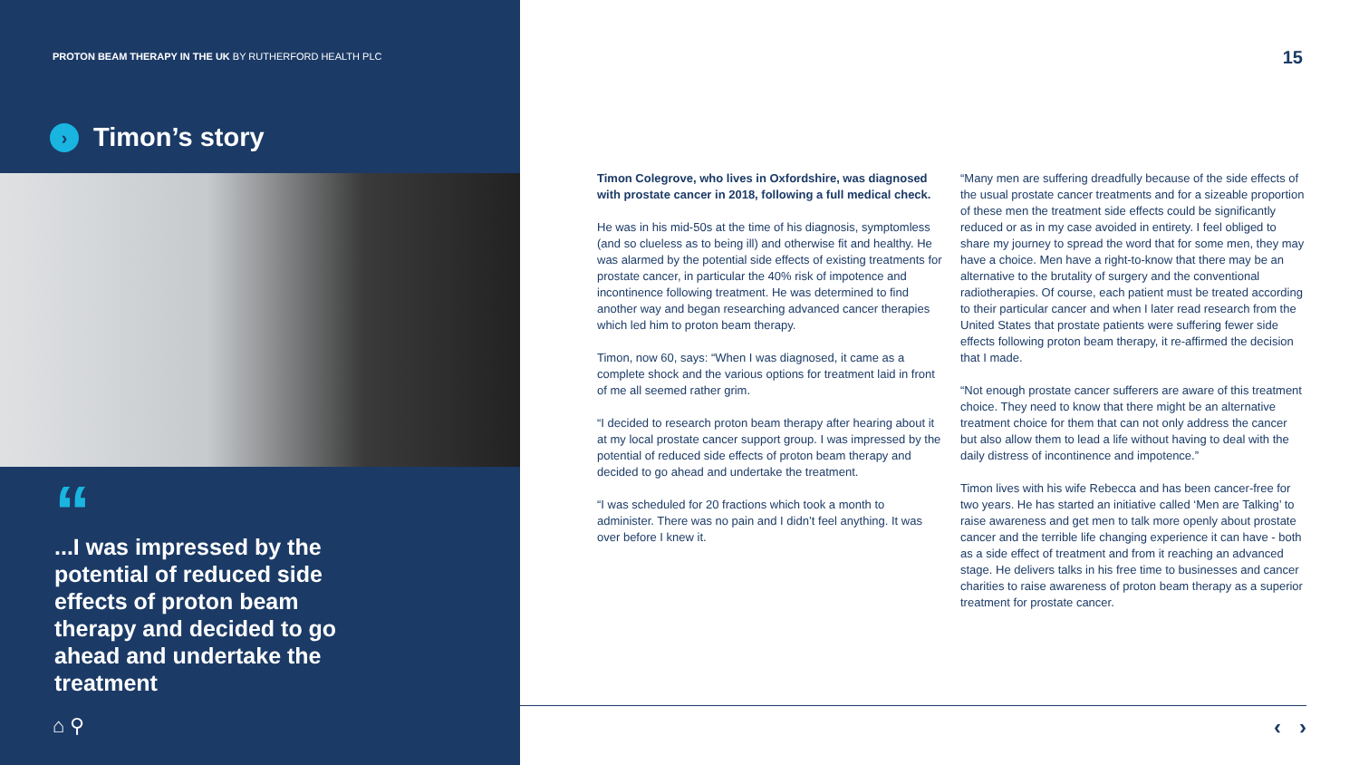PROTON BEAM THERAPY IN THE UK BY RUTHERFORD HEALTH PLC
› Timon’s story
“
...I was impressed by the potential of reduced side effects of proton beam therapy and decided to go ahead and undertake the treatment
⌂ ⚲
15
Timon Colegrove, who lives in Oxfordshire, was diagnosed with prostate cancer in 2018, following a full medical check.
He was in his mid-50s at the time of his diagnosis, symptomless (and so clueless as to being ill) and otherwise fit and healthy. He was alarmed by the potential side effects of existing treatments for prostate cancer, in particular the 40% risk of impotence and incontinence following treatment. He was determined to find another way and began researching advanced cancer therapies which led him to proton beam therapy.
Timon, now 60, says: “When I was diagnosed, it came as a complete shock and the various options for treatment laid in front of me all seemed rather grim.
“I decided to research proton beam therapy after hearing about it at my local prostate cancer support group. I was impressed by the potential of reduced side effects of proton beam therapy and decided to go ahead and undertake the treatment.
“I was scheduled for 20 fractions which took a month to administer. There was no pain and I didn’t feel anything. It was over before I knew it.
“Many men are suffering dreadfully because of the side effects of the usual prostate cancer treatments and for a sizeable proportion of these men the treatment side effects could be significantly reduced or as in my case avoided in entirety. I feel obliged to share my journey to spread the word that for some men, they may have a choice. Men have a right-to-know that there may be an alternative to the brutality of surgery and the conventional radiotherapies. Of course, each patient must be treated according to their particular cancer and when I later read research from the United States that prostate patients were suffering fewer side effects following proton beam therapy, it re-affirmed the decision that I made.
“Not enough prostate cancer sufferers are aware of this treatment choice. They need to know that there might be an alternative treatment choice for them that can not only address the cancer but also allow them to lead a life without having to deal with the daily distress of incontinence and impotence.”
Timon lives with his wife Rebecca and has been cancer-free for two years. He has started an initiative called ‘Men are Talking’ to raise awareness and get men to talk more openly about prostate cancer and the terrible life changing experience it can have - both as a side effect of treatment and from it reaching an advanced stage. He delivers talks in his free time to businesses and cancer charities to raise awareness of proton beam therapy as a superior treatment for prostate cancer.
‹ ›